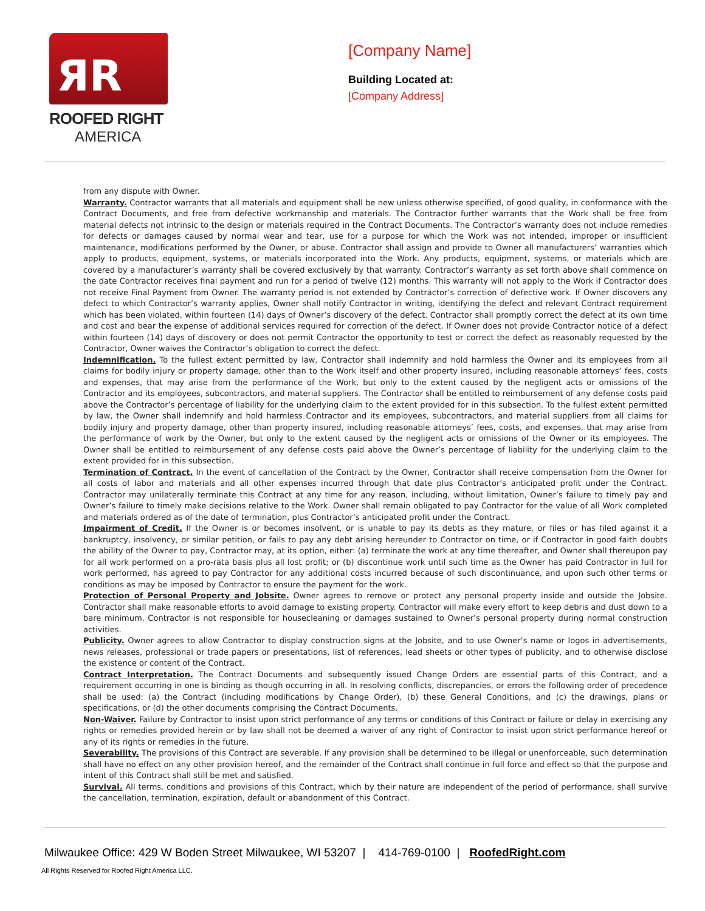ЯR
ROOFED RIGHT
AMERICA
[Company Name]
Building Located at:
[Company Address]
from any dispute with Owner.
Warranty. Contractor warrants that all materials and equipment shall be new unless otherwise specified, of good quality, in conformance with the Contract Documents, and free from defective workmanship and materials. The Contractor further warrants that the Work shall be free from material defects not intrinsic to the design or materials required in the Contract Documents. The Contractor’s warranty does not include remedies for defects or damages caused by normal wear and tear, use for a purpose for which the Work was not intended, improper or insufficient maintenance, modifications performed by the Owner, or abuse. Contractor shall assign and provide to Owner all manufacturers’ warranties which apply to products, equipment, systems, or materials incorporated into the Work. Any products, equipment, systems, or materials which are covered by a manufacturer’s warranty shall be covered exclusively by that warranty. Contractor’s warranty as set forth above shall commence on the date Contractor receives final payment and run for a period of twelve (12) months. This warranty will not apply to the Work if Contractor does not receive Final Payment from Owner. The warranty period is not extended by Contractor’s correction of defective work. If Owner discovers any defect to which Contractor’s warranty applies, Owner shall notify Contractor in writing, identifying the defect and relevant Contract requirement which has been violated, within fourteen (14) days of Owner’s discovery of the defect. Contractor shall promptly correct the defect at its own time and cost and bear the expense of additional services required for correction of the defect. If Owner does not provide Contractor notice of a defect within fourteen (14) days of discovery or does not permit Contractor the opportunity to test or correct the defect as reasonably requested by the Contractor, Owner waives the Contractor’s obligation to correct the defect.
Indemnification. To the fullest extent permitted by law, Contractor shall indemnify and hold harmless the Owner and its employees from all claims for bodily injury or property damage, other than to the Work itself and other property insured, including reasonable attorneys’ fees, costs and expenses, that may arise from the performance of the Work, but only to the extent caused by the negligent acts or omissions of the Contractor and its employees, subcontractors, and material suppliers. The Contractor shall be entitled to reimbursement of any defense costs paid above the Contractor’s percentage of liability for the underlying claim to the extent provided for in this subsection. To the fullest extent permitted by law, the Owner shall indemnify and hold harmless Contractor and its employees, subcontractors, and material suppliers from all claims for bodily injury and property damage, other than property insured, including reasonable attorneys’ fees, costs, and expenses, that may arise from the performance of work by the Owner, but only to the extent caused by the negligent acts or omissions of the Owner or its employees. The Owner shall be entitled to reimbursement of any defense costs paid above the Owner’s percentage of liability for the underlying claim to the extent provided for in this subsection.
Termination of Contract. In the event of cancellation of the Contract by the Owner, Contractor shall receive compensation from the Owner for all costs of labor and materials and all other expenses incurred through that date plus Contractor’s anticipated profit under the Contract. Contractor may unilaterally terminate this Contract at any time for any reason, including, without limitation, Owner’s failure to timely pay and Owner’s failure to timely make decisions relative to the Work. Owner shall remain obligated to pay Contractor for the value of all Work completed and materials ordered as of the date of termination, plus Contractor’s anticipated profit under the Contract.
Impairment of Credit. If the Owner is or becomes insolvent, or is unable to pay its debts as they mature, or files or has filed against it a bankruptcy, insolvency, or similar petition, or fails to pay any debt arising hereunder to Contractor on time, or if Contractor in good faith doubts the ability of the Owner to pay, Contractor may, at its option, either: (a) terminate the work at any time thereafter, and Owner shall thereupon pay for all work performed on a pro-rata basis plus all lost profit; or (b) discontinue work until such time as the Owner has paid Contractor in full for work performed, has agreed to pay Contractor for any additional costs incurred because of such discontinuance, and upon such other terms or conditions as may be imposed by Contractor to ensure the payment for the work.
Protection of Personal Property and Jobsite. Owner agrees to remove or protect any personal property inside and outside the Jobsite. Contractor shall make reasonable efforts to avoid damage to existing property. Contractor will make every effort to keep debris and dust down to a bare minimum. Contractor is not responsible for housecleaning or damages sustained to Owner’s personal property during normal construction activities.
Publicity. Owner agrees to allow Contractor to display construction signs at the Jobsite, and to use Owner’s name or logos in advertisements, news releases, professional or trade papers or presentations, list of references, lead sheets or other types of publicity, and to otherwise disclose the existence or content of the Contract.
Contract Interpretation. The Contract Documents and subsequently issued Change Orders are essential parts of this Contract, and a requirement occurring in one is binding as though occurring in all. In resolving conflicts, discrepancies, or errors the following order of precedence shall be used: (a) the Contract (including modifications by Change Order), (b) these General Conditions, and (c) the drawings, plans or specifications, or (d) the other documents comprising the Contract Documents.
Non-Waiver. Failure by Contractor to insist upon strict performance of any terms or conditions of this Contract or failure or delay in exercising any rights or remedies provided herein or by law shall not be deemed a waiver of any right of Contractor to insist upon strict performance hereof or any of its rights or remedies in the future.
Severability. The provisions of this Contract are severable. If any provision shall be determined to be illegal or unenforceable, such determination shall have no effect on any other provision hereof, and the remainder of the Contract shall continue in full force and effect so that the purpose and intent of this Contract shall still be met and satisfied.
Survival. All terms, conditions and provisions of this Contract, which by their nature are independent of the period of performance, shall survive the cancellation, termination, expiration, default or abandonment of this Contract.
Milwaukee Office: 429 W Boden Street Milwaukee, WI 53207 | 414-769-0100 | RoofedRight.com
All Rights Reserved for Roofed Right America LLC.